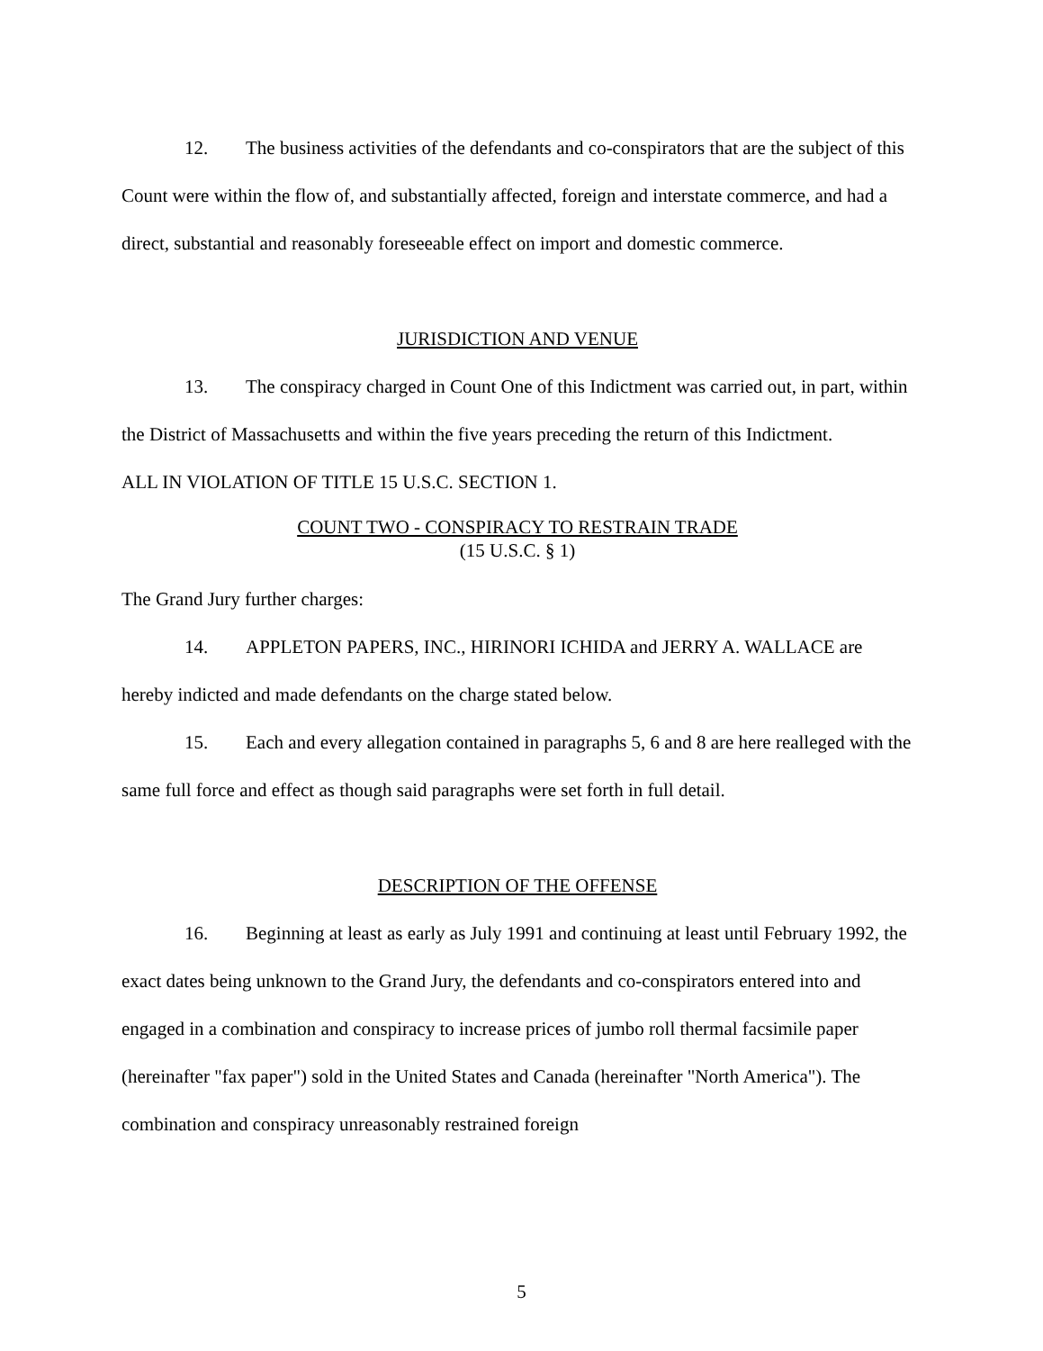12. The business activities of the defendants and co-conspirators that are the subject of this Count were within the flow of, and substantially affected, foreign and interstate commerce, and had a direct, substantial and reasonably foreseeable effect on import and domestic commerce.
JURISDICTION AND VENUE
13. The conspiracy charged in Count One of this Indictment was carried out, in part, within the District of Massachusetts and within the five years preceding the return of this Indictment.
ALL IN VIOLATION OF TITLE 15 U.S.C. SECTION 1.
COUNT TWO - CONSPIRACY TO RESTRAIN TRADE
(15 U.S.C. § 1)
The Grand Jury further charges:
14. APPLETON PAPERS, INC., HIRINORI ICHIDA and JERRY A. WALLACE are hereby indicted and made defendants on the charge stated below.
15. Each and every allegation contained in paragraphs 5, 6 and 8 are here realleged with the same full force and effect as though said paragraphs were set forth in full detail.
DESCRIPTION OF THE OFFENSE
16. Beginning at least as early as July 1991 and continuing at least until February 1992, the exact dates being unknown to the Grand Jury, the defendants and co-conspirators entered into and engaged in a combination and conspiracy to increase prices of jumbo roll thermal facsimile paper (hereinafter "fax paper") sold in the United States and Canada (hereinafter "North America"). The combination and conspiracy unreasonably restrained foreign
5